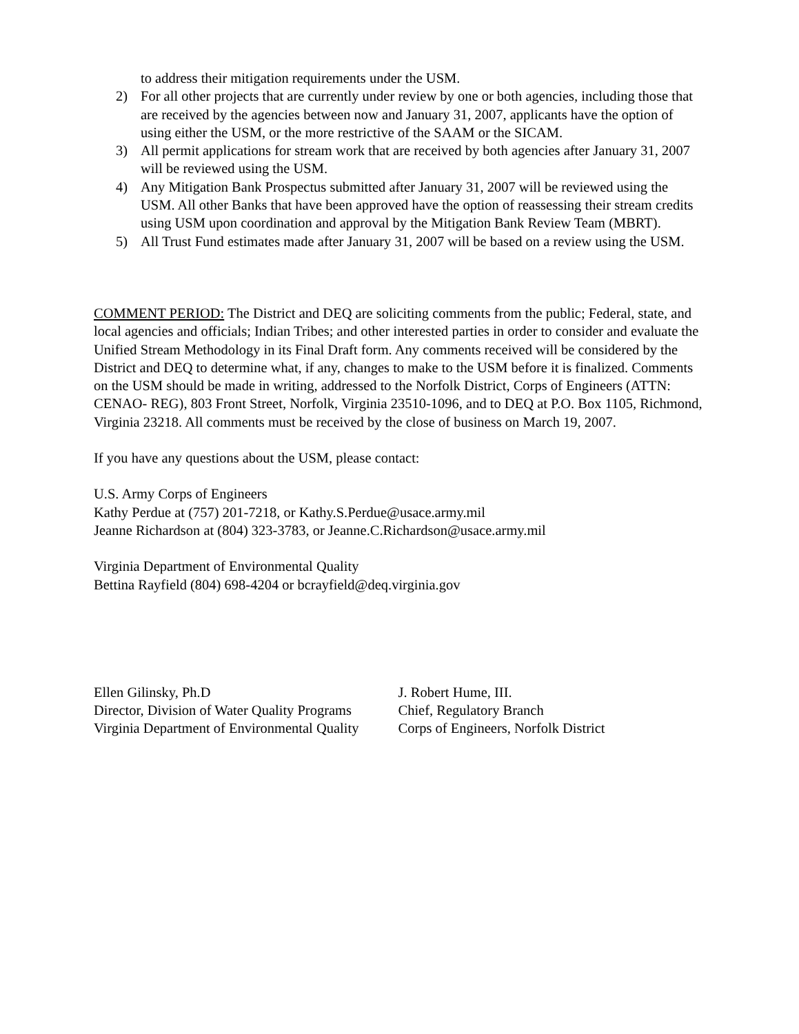to address their mitigation requirements under the USM.
2) For all other projects that are currently under review by one or both agencies, including those that are received by the agencies between now and January 31, 2007, applicants have the option of using either the USM, or the more restrictive of the SAAM or the SICAM.
3) All permit applications for stream work that are received by both agencies after January 31, 2007 will be reviewed using the USM.
4) Any Mitigation Bank Prospectus submitted after January 31, 2007 will be reviewed using the USM. All other Banks that have been approved have the option of reassessing their stream credits using USM upon coordination and approval by the Mitigation Bank Review Team (MBRT).
5) All Trust Fund estimates made after January 31, 2007 will be based on a review using the USM.
COMMENT PERIOD: The District and DEQ are soliciting comments from the public; Federal, state, and local agencies and officials; Indian Tribes; and other interested parties in order to consider and evaluate the Unified Stream Methodology in its Final Draft form. Any comments received will be considered by the District and DEQ to determine what, if any, changes to make to the USM before it is finalized. Comments on the USM should be made in writing, addressed to the Norfolk District, Corps of Engineers (ATTN: CENAO- REG), 803 Front Street, Norfolk, Virginia 23510-1096, and to DEQ at P.O. Box 1105, Richmond, Virginia 23218. All comments must be received by the close of business on March 19, 2007.
If you have any questions about the USM, please contact:
U.S. Army Corps of Engineers
Kathy Perdue at (757) 201-7218, or Kathy.S.Perdue@usace.army.mil
Jeanne Richardson at (804) 323-3783, or Jeanne.C.Richardson@usace.army.mil
Virginia Department of Environmental Quality
Bettina Rayfield (804) 698-4204 or bcrayfield@deq.virginia.gov
Ellen Gilinsky, Ph.D
Director, Division of Water Quality Programs
Virginia Department of Environmental Quality
J. Robert Hume, III.
Chief, Regulatory Branch
Corps of Engineers, Norfolk District